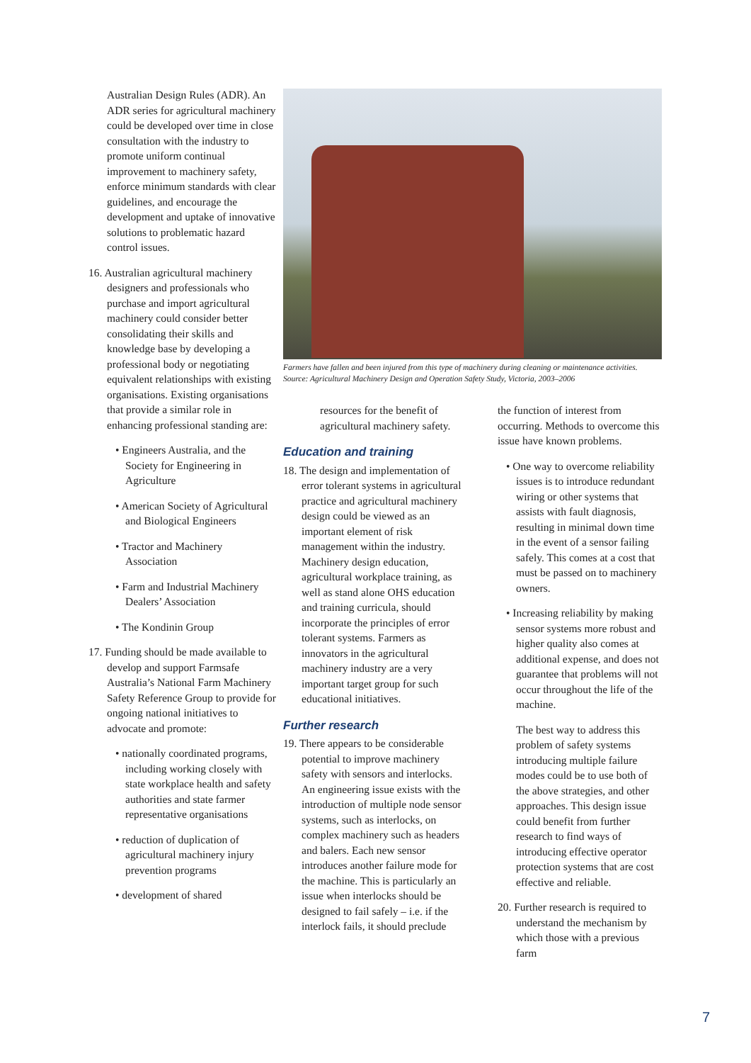Australian Design Rules (ADR). An ADR series for agricultural machinery could be developed over time in close consultation with the industry to promote uniform continual improvement to machinery safety, enforce minimum standards with clear guidelines, and encourage the development and uptake of innovative solutions to problematic hazard control issues.
16. Australian agricultural machinery designers and professionals who purchase and import agricultural machinery could consider better consolidating their skills and knowledge base by developing a professional body or negotiating equivalent relationships with existing organisations. Existing organisations that provide a similar role in enhancing professional standing are:
• Engineers Australia, and the Society for Engineering in Agriculture
• American Society of Agricultural and Biological Engineers
• Tractor and Machinery Association
• Farm and Industrial Machinery Dealers’ Association
• The Kondinin Group
17. Funding should be made available to develop and support Farmsafe Australia’s National Farm Machinery Safety Reference Group to provide for ongoing national initiatives to advocate and promote:
• nationally coordinated programs, including working closely with state workplace health and safety authorities and state farmer representative organisations
• reduction of duplication of agricultural machinery injury prevention programs
• development of shared
Farmers have fallen and been injured from this type of machinery during cleaning or maintenance activities. Source: Agricultural Machinery Design and Operation Safety Study, Victoria, 2003–2006
resources for the benefit of agricultural machinery safety.
Education and training
18. The design and implementation of error tolerant systems in agricultural practice and agricultural machinery design could be viewed as an important element of risk management within the industry. Machinery design education, agricultural workplace training, as well as stand alone OHS education and training curricula, should incorporate the principles of error tolerant systems. Farmers as innovators in the agricultural machinery industry are a very important target group for such educational initiatives.
Further research
19. There appears to be considerable potential to improve machinery safety with sensors and interlocks. An engineering issue exists with the introduction of multiple node sensor systems, such as interlocks, on complex machinery such as headers and balers. Each new sensor introduces another failure mode for the machine. This is particularly an issue when interlocks should be designed to fail safely – i.e. if the interlock fails, it should preclude
the function of interest from occurring. Methods to overcome this issue have known problems.
• One way to overcome reliability issues is to introduce redundant wiring or other systems that assists with fault diagnosis, resulting in minimal down time in the event of a sensor failing safely. This comes at a cost that must be passed on to machinery owners.
• Increasing reliability by making sensor systems more robust and higher quality also comes at additional expense, and does not guarantee that problems will not occur throughout the life of the machine.
The best way to address this problem of safety systems introducing multiple failure modes could be to use both of the above strategies, and other approaches. This design issue could benefit from further research to find ways of introducing effective operator protection systems that are cost effective and reliable.
20. Further research is required to understand the mechanism by which those with a previous farm
7